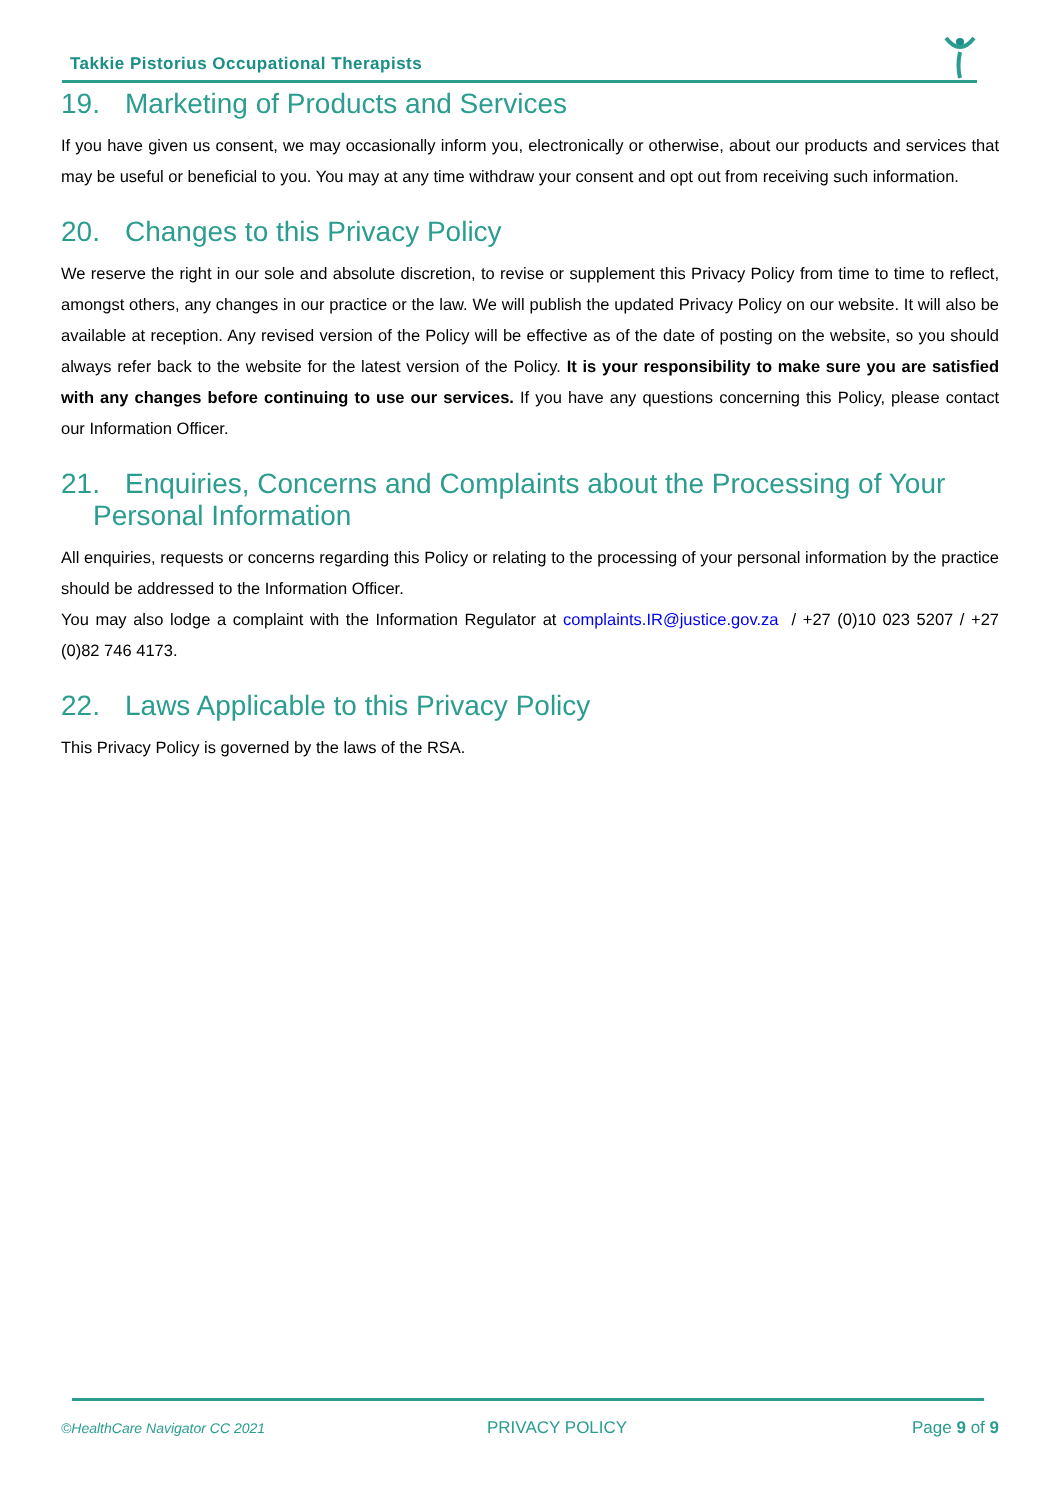Takkie Pistorius Occupational Therapists
19. Marketing of Products and Services
If you have given us consent, we may occasionally inform you, electronically or otherwise, about our products and services that may be useful or beneficial to you. You may at any time withdraw your consent and opt out from receiving such information.
20. Changes to this Privacy Policy
We reserve the right in our sole and absolute discretion, to revise or supplement this Privacy Policy from time to time to reflect, amongst others, any changes in our practice or the law. We will publish the updated Privacy Policy on our website. It will also be available at reception. Any revised version of the Policy will be effective as of the date of posting on the website, so you should always refer back to the website for the latest version of the Policy. It is your responsibility to make sure you are satisfied with any changes before continuing to use our services. If you have any questions concerning this Policy, please contact our Information Officer.
21. Enquiries, Concerns and Complaints about the Processing of Your
Personal Information
All enquiries, requests or concerns regarding this Policy or relating to the processing of your personal information by the practice should be addressed to the Information Officer.
You may also lodge a complaint with the Information Regulator at complaints.IR@justice.gov.za / +27 (0)10 023 5207 / +27 (0)82 746 4173.
22. Laws Applicable to this Privacy Policy
This Privacy Policy is governed by the laws of the RSA.
©HealthCare Navigator CC 2021 PRIVACY POLICY Page 9 of 9